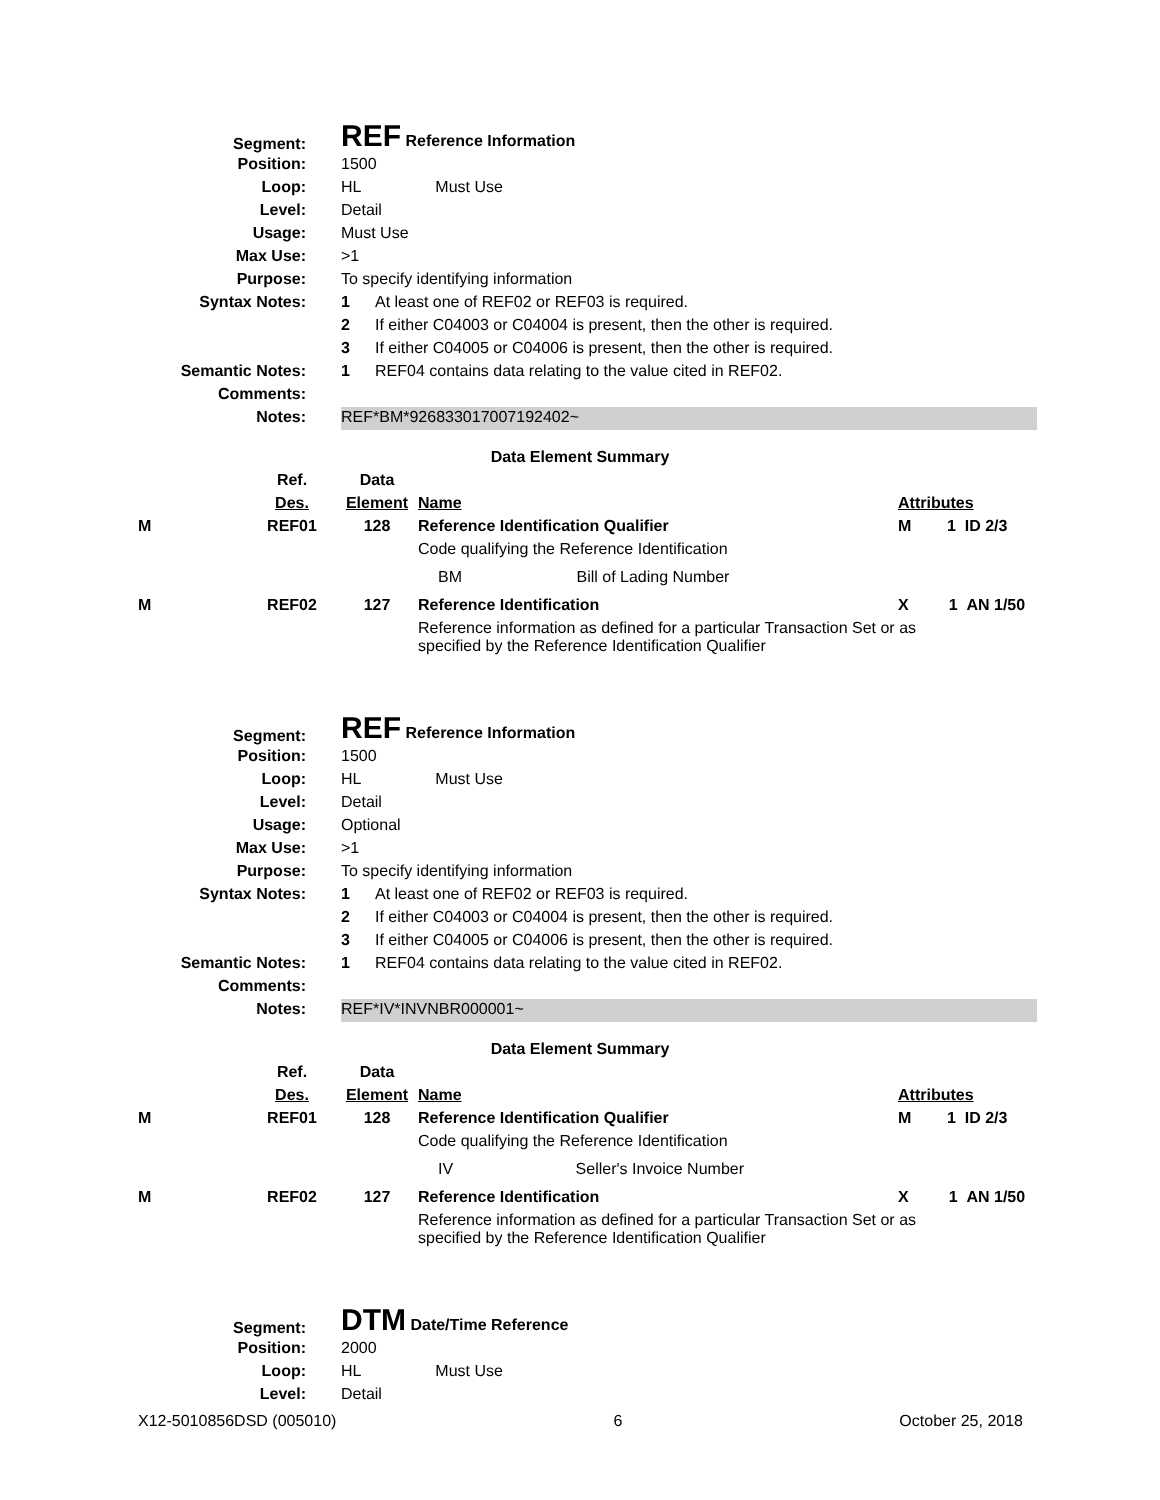| Segment: | REF Reference Information |
| Position: | 1500 |
| Loop: | HL Must Use |
| Level: | Detail |
| Usage: | Must Use |
| Max Use: | >1 |
| Purpose: | To specify identifying information |
| Syntax Notes: | 1 At least one of REF02 or REF03 is required. |
| | 2 If either C04003 or C04004 is present, then the other is required. |
| | 3 If either C04005 or C04006 is present, then the other is required. |
| Semantic Notes: | 1 REF04 contains data relating to the value cited in REF02. |
| Comments: | |
| Notes: | REF*BM*926833017007192402~ |
Data Element Summary
| | Ref. | Data | | |
| | Des. | Element | Name | Attributes |
| M | REF01 | 128 | Reference Identification Qualifier | M 1 ID 2/3 |
| | | | Code qualifying the Reference Identification | |
| | | | BM Bill of Lading Number | |
| M | REF02 | 127 | Reference Identification | X 1 AN 1/50 |
| | | | Reference information as defined for a particular Transaction Set or as specified by the Reference Identification Qualifier | |
| Segment: | REF Reference Information |
| Position: | 1500 |
| Loop: | HL Must Use |
| Level: | Detail |
| Usage: | Optional |
| Max Use: | >1 |
| Purpose: | To specify identifying information |
| Syntax Notes: | 1 At least one of REF02 or REF03 is required. |
| | 2 If either C04003 or C04004 is present, then the other is required. |
| | 3 If either C04005 or C04006 is present, then the other is required. |
| Semantic Notes: | 1 REF04 contains data relating to the value cited in REF02. |
| Comments: | |
| Notes: | REF*IV*INVNBR000001~ |
Data Element Summary
| | Ref. | Data | | |
| | Des. | Element | Name | Attributes |
| M | REF01 | 128 | Reference Identification Qualifier | M 1 ID 2/3 |
| | | | Code qualifying the Reference Identification | |
| | | | IV Seller's Invoice Number | |
| M | REF02 | 127 | Reference Identification | X 1 AN 1/50 |
| | | | Reference information as defined for a particular Transaction Set or as specified by the Reference Identification Qualifier | |
| Segment: | DTM Date/Time Reference |
| Position: | 2000 |
| Loop: | HL Must Use |
| Level: | Detail |
X12-5010856DSD (005010) 6 October 25, 2018